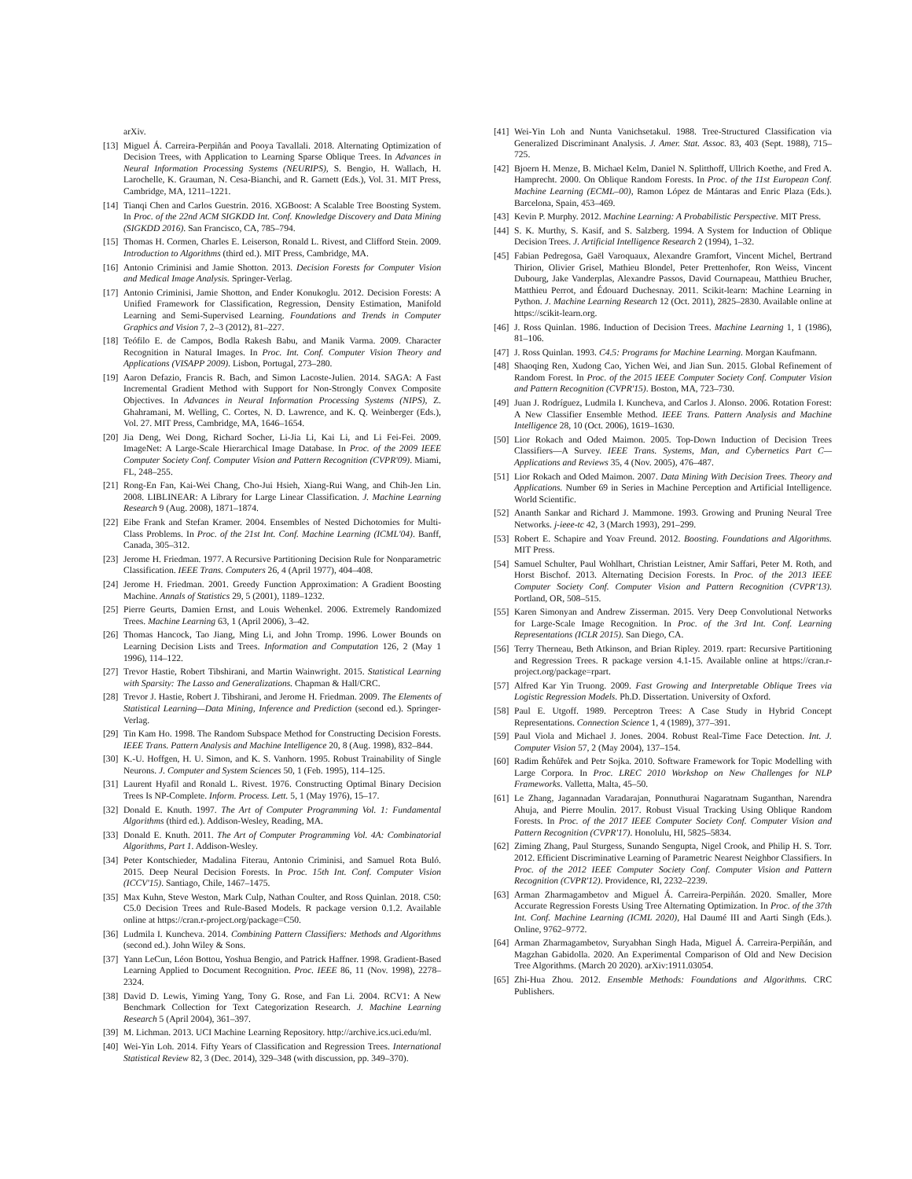arXiv.
[13] Miguel Á. Carreira-Perpiñán and Pooya Tavallali. 2018. Alternating Optimization of Decision Trees, with Application to Learning Sparse Oblique Trees. In Advances in Neural Information Processing Systems (NEURIPS), S. Bengio, H. Wallach, H. Larochelle, K. Grauman, N. Cesa-Bianchi, and R. Garnett (Eds.), Vol. 31. MIT Press, Cambridge, MA, 1211–1221.
[14] Tianqi Chen and Carlos Guestrin. 2016. XGBoost: A Scalable Tree Boosting System. In Proc. of the 22nd ACM SIGKDD Int. Conf. Knowledge Discovery and Data Mining (SIGKDD 2016). San Francisco, CA, 785–794.
[15] Thomas H. Cormen, Charles E. Leiserson, Ronald L. Rivest, and Clifford Stein. 2009. Introduction to Algorithms (third ed.). MIT Press, Cambridge, MA.
[16] Antonio Criminisi and Jamie Shotton. 2013. Decision Forests for Computer Vision and Medical Image Analysis. Springer-Verlag.
[17] Antonio Criminisi, Jamie Shotton, and Ender Konukoglu. 2012. Decision Forests: A Unified Framework for Classification, Regression, Density Estimation, Manifold Learning and Semi-Supervised Learning. Foundations and Trends in Computer Graphics and Vision 7, 2–3 (2012), 81–227.
[18] Teófilo E. de Campos, Bodla Rakesh Babu, and Manik Varma. 2009. Character Recognition in Natural Images. In Proc. Int. Conf. Computer Vision Theory and Applications (VISAPP 2009). Lisbon, Portugal, 273–280.
[19] Aaron Defazio, Francis R. Bach, and Simon Lacoste-Julien. 2014. SAGA: A Fast Incremental Gradient Method with Support for Non-Strongly Convex Composite Objectives. In Advances in Neural Information Processing Systems (NIPS), Z. Ghahramani, M. Welling, C. Cortes, N. D. Lawrence, and K. Q. Weinberger (Eds.), Vol. 27. MIT Press, Cambridge, MA, 1646–1654.
[20] Jia Deng, Wei Dong, Richard Socher, Li-Jia Li, Kai Li, and Li Fei-Fei. 2009. ImageNet: A Large-Scale Hierarchical Image Database. In Proc. of the 2009 IEEE Computer Society Conf. Computer Vision and Pattern Recognition (CVPR'09). Miami, FL, 248–255.
[21] Rong-En Fan, Kai-Wei Chang, Cho-Jui Hsieh, Xiang-Rui Wang, and Chih-Jen Lin. 2008. LIBLINEAR: A Library for Large Linear Classification. J. Machine Learning Research 9 (Aug. 2008), 1871–1874.
[22] Eibe Frank and Stefan Kramer. 2004. Ensembles of Nested Dichotomies for Multi-Class Problems. In Proc. of the 21st Int. Conf. Machine Learning (ICML'04). Banff, Canada, 305–312.
[23] Jerome H. Friedman. 1977. A Recursive Partitioning Decision Rule for Nonparametric Classification. IEEE Trans. Computers 26, 4 (April 1977), 404–408.
[24] Jerome H. Friedman. 2001. Greedy Function Approximation: A Gradient Boosting Machine. Annals of Statistics 29, 5 (2001), 1189–1232.
[25] Pierre Geurts, Damien Ernst, and Louis Wehenkel. 2006. Extremely Randomized Trees. Machine Learning 63, 1 (April 2006), 3–42.
[26] Thomas Hancock, Tao Jiang, Ming Li, and John Tromp. 1996. Lower Bounds on Learning Decision Lists and Trees. Information and Computation 126, 2 (May 1 1996), 114–122.
[27] Trevor Hastie, Robert Tibshirani, and Martin Wainwright. 2015. Statistical Learning with Sparsity: The Lasso and Generalizations. Chapman & Hall/CRC.
[28] Trevor J. Hastie, Robert J. Tibshirani, and Jerome H. Friedman. 2009. The Elements of Statistical Learning—Data Mining, Inference and Prediction (second ed.). Springer-Verlag.
[29] Tin Kam Ho. 1998. The Random Subspace Method for Constructing Decision Forests. IEEE Trans. Pattern Analysis and Machine Intelligence 20, 8 (Aug. 1998), 832–844.
[30] K.-U. Hoffgen, H. U. Simon, and K. S. Vanhorn. 1995. Robust Trainability of Single Neurons. J. Computer and System Sciences 50, 1 (Feb. 1995), 114–125.
[31] Laurent Hyafil and Ronald L. Rivest. 1976. Constructing Optimal Binary Decision Trees Is NP-Complete. Inform. Process. Lett. 5, 1 (May 1976), 15–17.
[32] Donald E. Knuth. 1997. The Art of Computer Programming Vol. 1: Fundamental Algorithms (third ed.). Addison-Wesley, Reading, MA.
[33] Donald E. Knuth. 2011. The Art of Computer Programming Vol. 4A: Combinatorial Algorithms, Part 1. Addison-Wesley.
[34] Peter Kontschieder, Madalina Fiterau, Antonio Criminisi, and Samuel Rota Buló. 2015. Deep Neural Decision Forests. In Proc. 15th Int. Conf. Computer Vision (ICCV'15). Santiago, Chile, 1467–1475.
[35] Max Kuhn, Steve Weston, Mark Culp, Nathan Coulter, and Ross Quinlan. 2018. C50: C5.0 Decision Trees and Rule-Based Models. R package version 0.1.2. Available online at https://cran.r-project.org/package=C50.
[36] Ludmila I. Kuncheva. 2014. Combining Pattern Classifiers: Methods and Algorithms (second ed.). John Wiley & Sons.
[37] Yann LeCun, Léon Bottou, Yoshua Bengio, and Patrick Haffner. 1998. Gradient-Based Learning Applied to Document Recognition. Proc. IEEE 86, 11 (Nov. 1998), 2278–2324.
[38] David D. Lewis, Yiming Yang, Tony G. Rose, and Fan Li. 2004. RCV1: A New Benchmark Collection for Text Categorization Research. J. Machine Learning Research 5 (April 2004), 361–397.
[39] M. Lichman. 2013. UCI Machine Learning Repository. http://archive.ics.uci.edu/ml.
[40] Wei-Yin Loh. 2014. Fifty Years of Classification and Regression Trees. International Statistical Review 82, 3 (Dec. 2014), 329–348 (with discussion, pp. 349–370).
[41] Wei-Yin Loh and Nunta Vanichsetakul. 1988. Tree-Structured Classification via Generalized Discriminant Analysis. J. Amer. Stat. Assoc. 83, 403 (Sept. 1988), 715–725.
[42] Bjoern H. Menze, B. Michael Kelm, Daniel N. Splitthoff, Ullrich Koethe, and Fred A. Hamprecht. 2000. On Oblique Random Forests. In Proc. of the 11st European Conf. Machine Learning (ECML–00), Ramon López de Mántaras and Enric Plaza (Eds.). Barcelona, Spain, 453–469.
[43] Kevin P. Murphy. 2012. Machine Learning: A Probabilistic Perspective. MIT Press.
[44] S. K. Murthy, S. Kasif, and S. Salzberg. 1994. A System for Induction of Oblique Decision Trees. J. Artificial Intelligence Research 2 (1994), 1–32.
[45] Fabian Pedregosa, Gaël Varoquaux, Alexandre Gramfort, Vincent Michel, Bertrand Thirion, Olivier Grisel, Mathieu Blondel, Peter Prettenhofer, Ron Weiss, Vincent Dubourg, Jake Vanderplas, Alexandre Passos, David Cournapeau, Matthieu Brucher, Matthieu Perrot, and Édouard Duchesnay. 2011. Scikit-learn: Machine Learning in Python. J. Machine Learning Research 12 (Oct. 2011), 2825–2830. Available online at https://scikit-learn.org.
[46] J. Ross Quinlan. 1986. Induction of Decision Trees. Machine Learning 1, 1 (1986), 81–106.
[47] J. Ross Quinlan. 1993. C4.5: Programs for Machine Learning. Morgan Kaufmann.
[48] Shaoqing Ren, Xudong Cao, Yichen Wei, and Jian Sun. 2015. Global Refinement of Random Forest. In Proc. of the 2015 IEEE Computer Society Conf. Computer Vision and Pattern Recognition (CVPR'15). Boston, MA, 723–730.
[49] Juan J. Rodríguez, Ludmila I. Kuncheva, and Carlos J. Alonso. 2006. Rotation Forest: A New Classifier Ensemble Method. IEEE Trans. Pattern Analysis and Machine Intelligence 28, 10 (Oct. 2006), 1619–1630.
[50] Lior Rokach and Oded Maimon. 2005. Top-Down Induction of Decision Trees Classifiers—A Survey. IEEE Trans. Systems, Man, and Cybernetics Part C—Applications and Reviews 35, 4 (Nov. 2005), 476–487.
[51] Lior Rokach and Oded Maimon. 2007. Data Mining With Decision Trees. Theory and Applications. Number 69 in Series in Machine Perception and Artificial Intelligence. World Scientific.
[52] Ananth Sankar and Richard J. Mammone. 1993. Growing and Pruning Neural Tree Networks. j-ieee-tc 42, 3 (March 1993), 291–299.
[53] Robert E. Schapire and Yoav Freund. 2012. Boosting. Foundations and Algorithms. MIT Press.
[54] Samuel Schulter, Paul Wohlhart, Christian Leistner, Amir Saffari, Peter M. Roth, and Horst Bischof. 2013. Alternating Decision Forests. In Proc. of the 2013 IEEE Computer Society Conf. Computer Vision and Pattern Recognition (CVPR'13). Portland, OR, 508–515.
[55] Karen Simonyan and Andrew Zisserman. 2015. Very Deep Convolutional Networks for Large-Scale Image Recognition. In Proc. of the 3rd Int. Conf. Learning Representations (ICLR 2015). San Diego, CA.
[56] Terry Therneau, Beth Atkinson, and Brian Ripley. 2019. rpart: Recursive Partitioning and Regression Trees. R package version 4.1-15. Available online at https://cran.r-project.org/package=rpart.
[57] Alfred Kar Yin Truong. 2009. Fast Growing and Interpretable Oblique Trees via Logistic Regression Models. Ph.D. Dissertation. University of Oxford.
[58] Paul E. Utgoff. 1989. Perceptron Trees: A Case Study in Hybrid Concept Representations. Connection Science 1, 4 (1989), 377–391.
[59] Paul Viola and Michael J. Jones. 2004. Robust Real-Time Face Detection. Int. J. Computer Vision 57, 2 (May 2004), 137–154.
[60] Radim Řehůřek and Petr Sojka. 2010. Software Framework for Topic Modelling with Large Corpora. In Proc. LREC 2010 Workshop on New Challenges for NLP Frameworks. Valletta, Malta, 45–50.
[61] Le Zhang, Jagannadan Varadarajan, Ponnuthurai Nagaratnam Suganthan, Narendra Ahuja, and Pierre Moulin. 2017. Robust Visual Tracking Using Oblique Random Forests. In Proc. of the 2017 IEEE Computer Society Conf. Computer Vision and Pattern Recognition (CVPR'17). Honolulu, HI, 5825–5834.
[62] Ziming Zhang, Paul Sturgess, Sunando Sengupta, Nigel Crook, and Philip H. S. Torr. 2012. Efficient Discriminative Learning of Parametric Nearest Neighbor Classifiers. In Proc. of the 2012 IEEE Computer Society Conf. Computer Vision and Pattern Recognition (CVPR'12). Providence, RI, 2232–2239.
[63] Arman Zharmagambetov and Miguel Á. Carreira-Perpiñán. 2020. Smaller, More Accurate Regression Forests Using Tree Alternating Optimization. In Proc. of the 37th Int. Conf. Machine Learning (ICML 2020), Hal Daumé III and Aarti Singh (Eds.). Online, 9762–9772.
[64] Arman Zharmagambetov, Suryabhan Singh Hada, Miguel Á. Carreira-Perpiñán, and Magzhan Gabidolla. 2020. An Experimental Comparison of Old and New Decision Tree Algorithms. (March 20 2020). arXiv:1911.03054.
[65] Zhi-Hua Zhou. 2012. Ensemble Methods: Foundations and Algorithms. CRC Publishers.